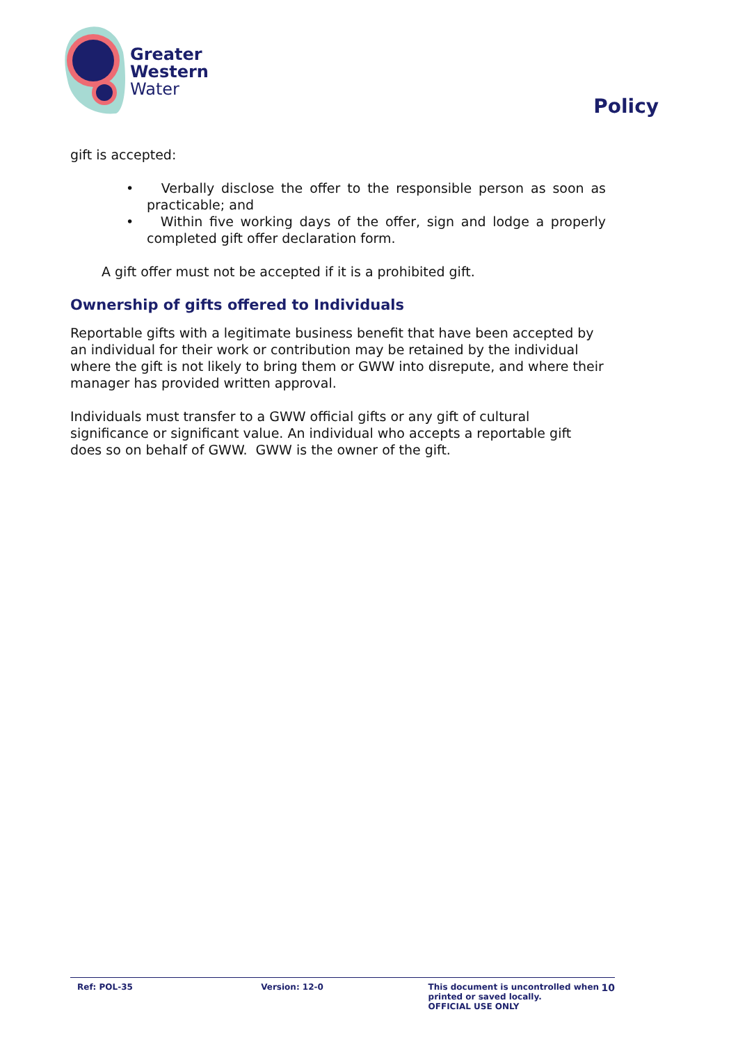Greater
Western
Water
Policy
gift is accepted:
• Verbally disclose the offer to the responsible person as soon as practicable; and
• Within five working days of the offer, sign and lodge a properly completed gift offer declaration form.
A gift offer must not be accepted if it is a prohibited gift.
Ownership of gifts offered to Individuals
Reportable gifts with a legitimate business benefit that have been accepted by an individual for their work or contribution may be retained by the individual where the gift is not likely to bring them or GWW into disrepute, and where their manager has provided written approval.
Individuals must transfer to a GWW official gifts or any gift of cultural significance or significant value. An individual who accepts a reportable gift does so on behalf of GWW. GWW is the owner of the gift.
Ref: POL-35 Version: 12-0 This document is uncontrolled when printed or saved locally.
OFFICIAL USE ONLY
10